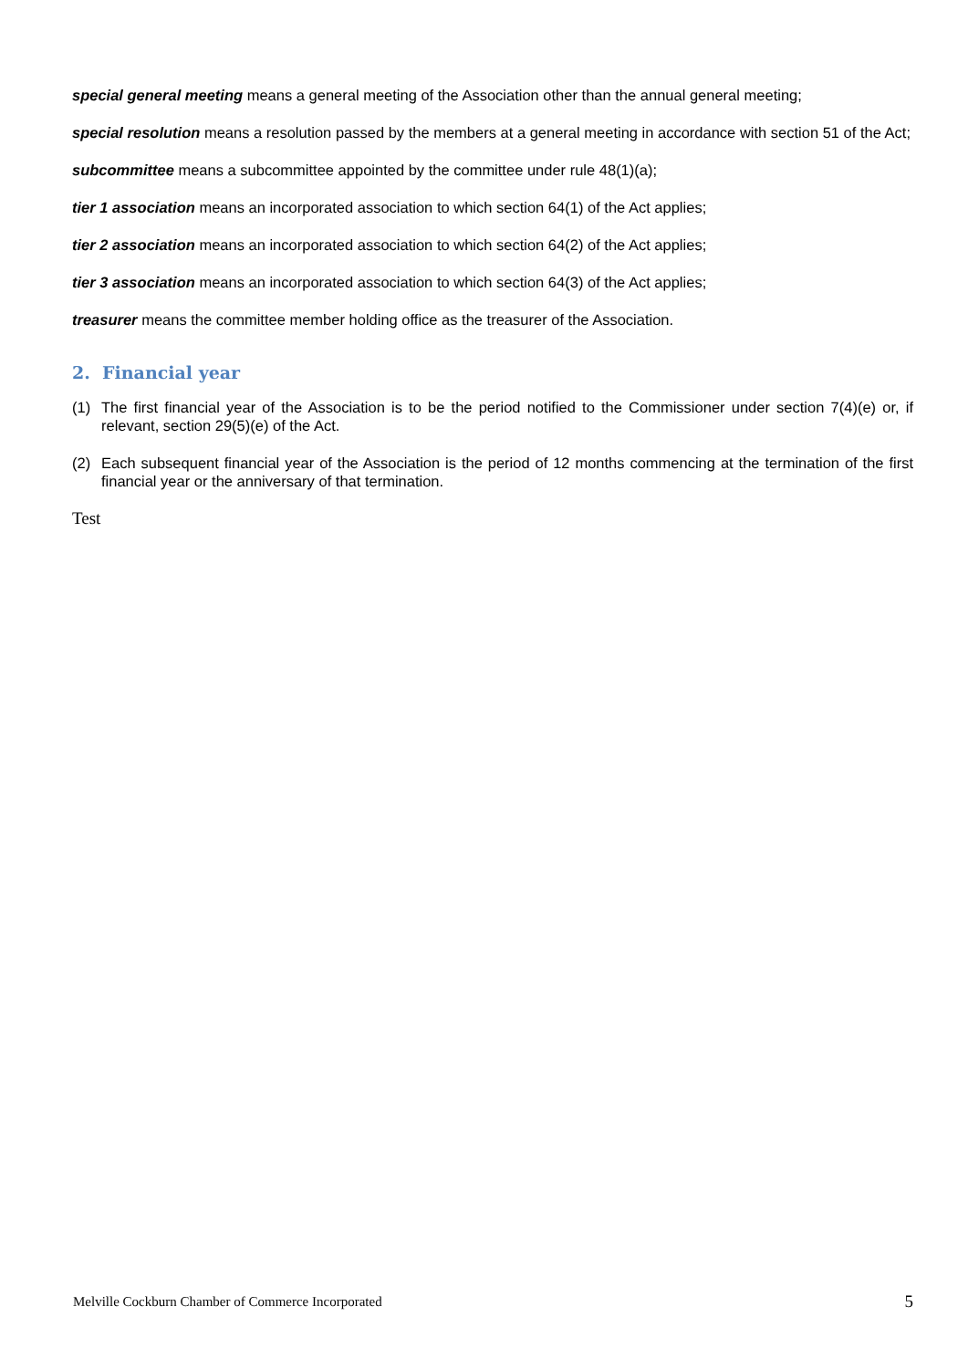special general meeting means a general meeting of the Association other than the annual general meeting;
special resolution means a resolution passed by the members at a general meeting in accordance with section 51 of the Act;
subcommittee means a subcommittee appointed by the committee under rule 48(1)(a);
tier 1 association means an incorporated association to which section 64(1) of the Act applies;
tier 2 association means an incorporated association to which section 64(2) of the Act applies;
tier 3 association means an incorporated association to which section 64(3) of the Act applies;
treasurer means the committee member holding office as the treasurer of the Association.
2. Financial year
(1) The first financial year of the Association is to be the period notified to the Commissioner under section 7(4)(e) or, if relevant, section 29(5)(e) of the Act.
(2) Each subsequent financial year of the Association is the period of 12 months commencing at the termination of the first financial year or the anniversary of that termination.
Test
Melville Cockburn Chamber of Commerce Incorporated 5